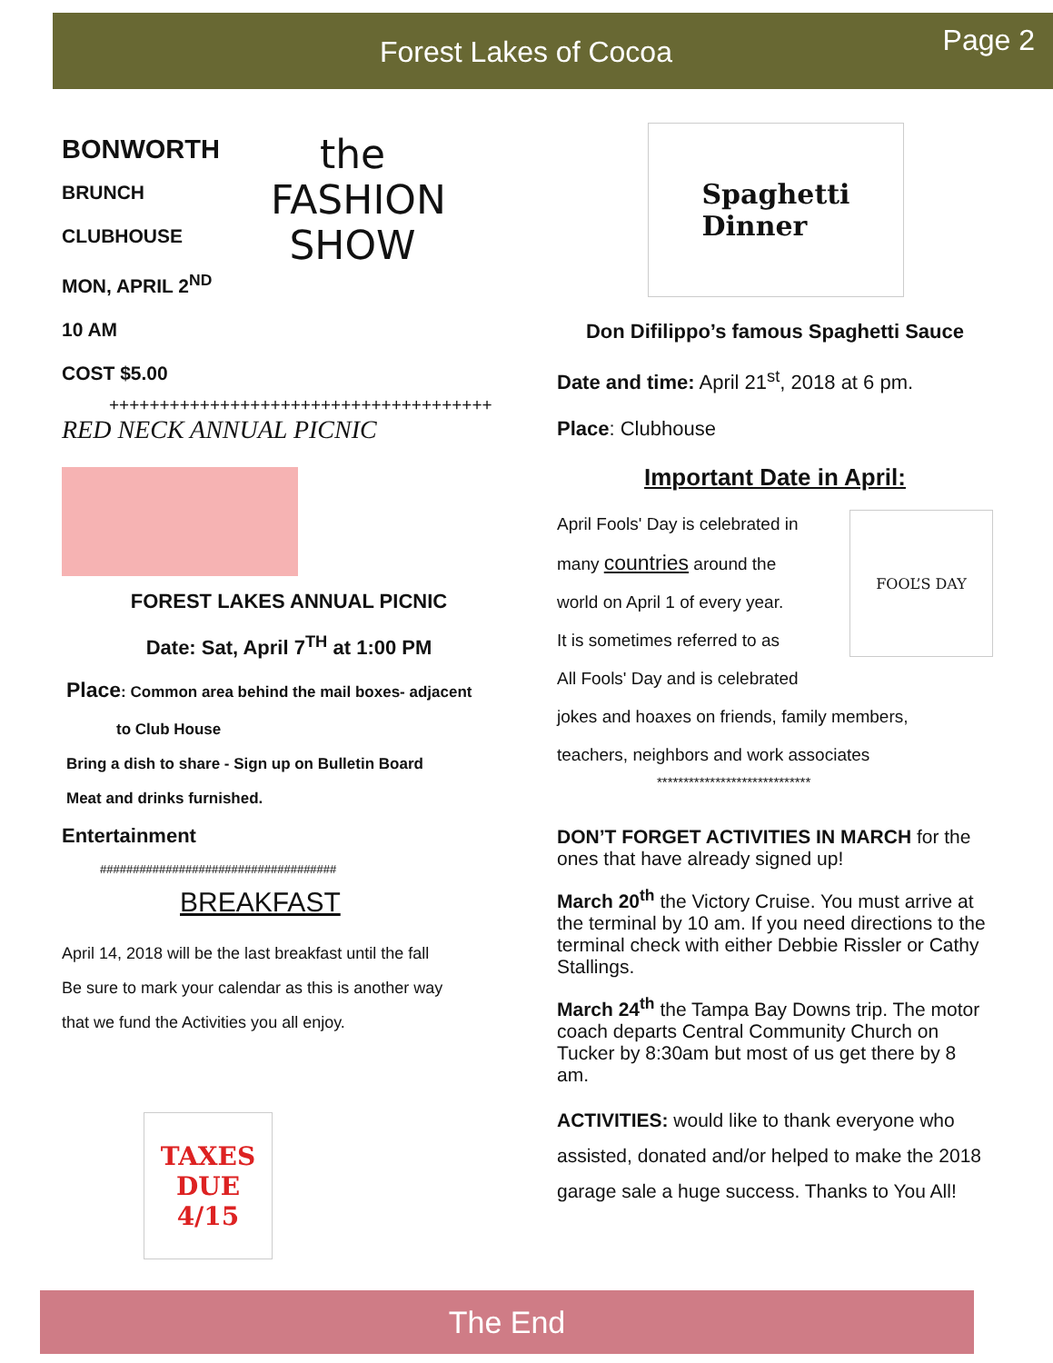Forest Lakes of Cocoa Page 2
BONWORTH
BRUNCH
CLUBHOUSE
MON, APRIL 2<sup>ND</sup>
10 AM
COST $5.00
the
FASHION
SHOW
++++++++++++++++++++++++++++++++++++++
RED NECK ANNUAL PICNIC
FOREST LAKES ANNUAL PICNIC
Date: Sat, April 7<sup>TH</sup> at 1:00 PM
Place: Common area behind the mail boxes- adjacent
to Club House
Bring a dish to share - Sign up on Bulletin Board
Meat and drinks furnished.
Entertainment
####################################
BREAKFAST
April 14, 2018 will be the last breakfast until the fall
Be sure to mark your calendar as this is another way
that we fund the Activities you all enjoy.
TAXES
DUE
4/15
Spaghetti
Dinner
Don Difilippo’s famous Spaghetti Sauce
Date and time: April 21<sup>st</sup>, 2018 at 6 pm.
Place: Clubhouse
Important Date in April:
April Fools' Day is celebrated in
many countries around the
world on April 1 of every year.
It is sometimes referred to as
All Fools' Day and is celebrated
FOOL’S DAY
jokes and hoaxes on friends, family members,
teachers, neighbors and work associates
*****************************
DON’T FORGET ACTIVITIES IN MARCH for the ones that have already signed up!
March 20<sup>th</sup> the Victory Cruise. You must arrive at the terminal by 10 am. If you need directions to the terminal check with either Debbie Rissler or Cathy Stallings.
March 24<sup>th</sup> the Tampa Bay Downs trip. The motor coach departs Central Community Church on Tucker by 8:30am but most of us get there by 8 am.
ACTIVITIES: would like to thank everyone who assisted, donated and/or helped to make the 2018 garage sale a huge success. Thanks to You All!
The End